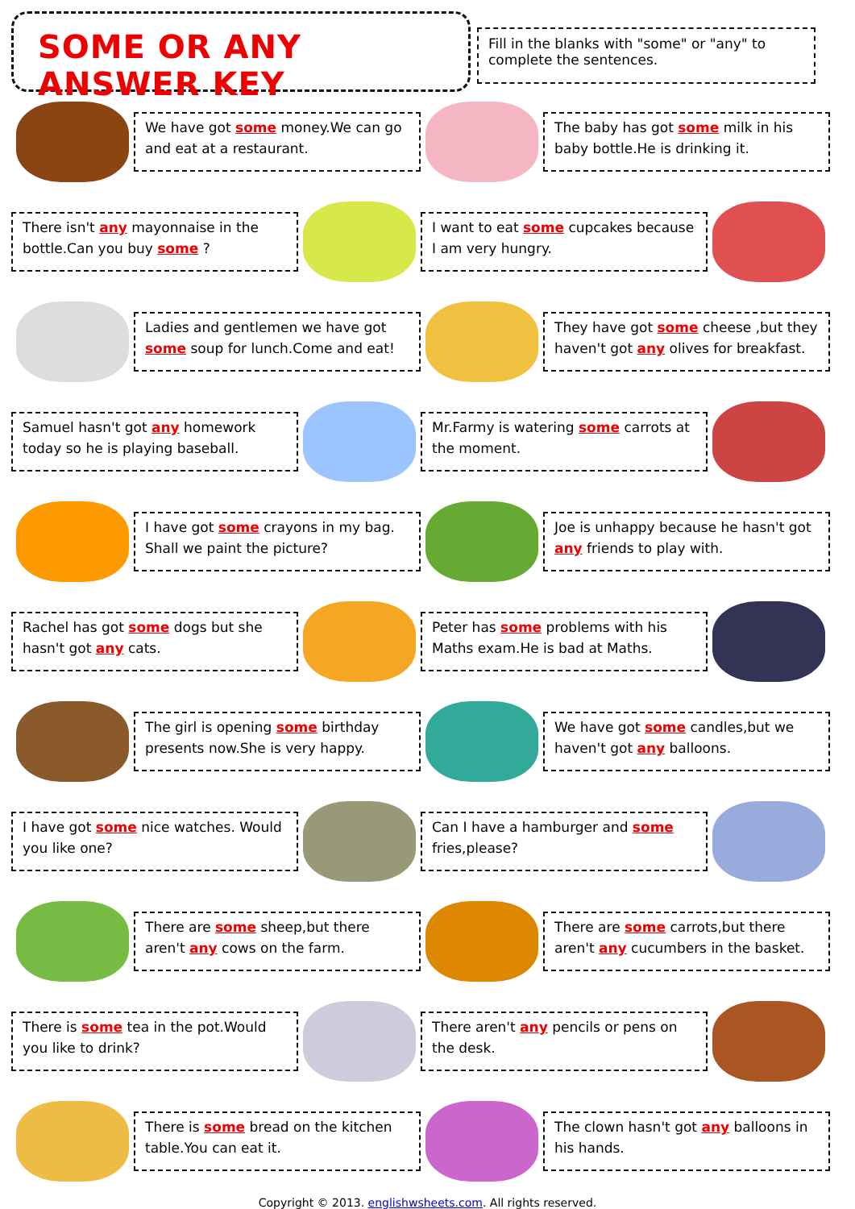SOME OR ANY ANSWER KEY
Fill in the blanks with "some" or "any" to complete the sentences.
We have got some money.We can go and eat at a restaurant.
The baby has got some milk in his baby bottle.He is drinking it.
There isn't any mayonnaise in the bottle.Can you buy some ?
I want to eat some cupcakes because I am very hungry.
Ladies and gentlemen we have got some soup for lunch.Come and eat!
They have got some cheese ,but they haven't got any olives for breakfast.
Samuel hasn't got any homework today so he is playing baseball.
Mr.Farmy is watering some carrots at the moment.
I have got some crayons in my bag. Shall we paint the picture?
Joe is unhappy because he hasn't got any friends to play with.
Rachel has got some dogs but she hasn't got any cats.
Peter has some problems with his Maths exam.He is bad at Maths.
The girl is opening some birthday presents now.She is very happy.
We have got some candles,but we haven't got any balloons.
I have got some nice watches. Would you like one?
Can I have a hamburger and some fries,please?
There are some sheep,but there aren't any cows on the farm.
There are some carrots,but there aren't any cucumbers in the basket.
There is some tea in the pot.Would you like to drink?
There aren't any pencils or pens on the desk.
There is some bread on the kitchen table.You can eat it.
The clown hasn't got any balloons in his hands.
Copyright © 2013. englishwsheets.com. All rights reserved.